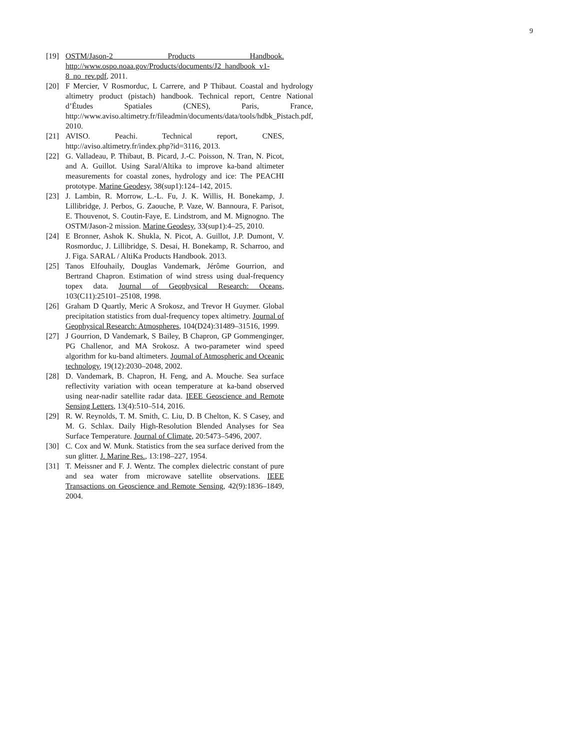9
[19] OSTM/Jason-2 Products Handbook. http://www.ospo.noaa.gov/Products/documents/J2_handbook_v1-8_no_rev.pdf, 2011.
[20] F Mercier, V Rosmorduc, L Carrere, and P Thibaut. Coastal and hydrology altimetry product (pistach) handbook. Technical report, Centre National d’Études Spatiales (CNES), Paris, France, http://www.aviso.altimetry.fr/fileadmin/documents/data/tools/hdbk_Pistach.pdf, 2010.
[21] AVISO. Peachi. Technical report, CNES, http://aviso.altimetry.fr/index.php?id=3116, 2013.
[22] G. Valladeau, P. Thibaut, B. Picard, J.-C. Poisson, N. Tran, N. Picot, and A. Guillot. Using Saral/Altika to improve ka-band altimeter measurements for coastal zones, hydrology and ice: The PEACHI prototype. Marine Geodesy, 38(sup1):124–142, 2015.
[23] J. Lambin, R. Morrow, L.-L. Fu, J. K. Willis, H. Bonekamp, J. Lillibridge, J. Perbos, G. Zaouche, P. Vaze, W. Bannoura, F. Parisot, E. Thouvenot, S. Coutin-Faye, E. Lindstrom, and M. Mignogno. The OSTM/Jason-2 mission. Marine Geodesy, 33(sup1):4–25, 2010.
[24] E Bronner, Ashok K. Shukla, N. Picot, A. Guillot, J.P. Dumont, V. Rosmorduc, J. Lillibridge, S. Desai, H. Bonekamp, R. Scharroo, and J. Figa. SARAL / AltiKa Products Handbook. 2013.
[25] Tanos Elfouhaily, Douglas Vandemark, Jérôme Gourrion, and Bertrand Chapron. Estimation of wind stress using dual-frequency topex data. Journal of Geophysical Research: Oceans, 103(C11):25101–25108, 1998.
[26] Graham D Quartly, Meric A Srokosz, and Trevor H Guymer. Global precipitation statistics from dual-frequency topex altimetry. Journal of Geophysical Research: Atmospheres, 104(D24):31489–31516, 1999.
[27] J Gourrion, D Vandemark, S Bailey, B Chapron, GP Gommenginger, PG Challenor, and MA Srokosz. A two-parameter wind speed algorithm for ku-band altimeters. Journal of Atmospheric and Oceanic technology, 19(12):2030–2048, 2002.
[28] D. Vandemark, B. Chapron, H. Feng, and A. Mouche. Sea surface reflectivity variation with ocean temperature at ka-band observed using near-nadir satellite radar data. IEEE Geoscience and Remote Sensing Letters, 13(4):510–514, 2016.
[29] R. W. Reynolds, T. M. Smith, C. Liu, D. B Chelton, K. S Casey, and M. G. Schlax. Daily High-Resolution Blended Analyses for Sea Surface Temperature. Journal of Climate, 20:5473–5496, 2007.
[30] C. Cox and W. Munk. Statistics from the sea surface derived from the sun glitter. J. Marine Res., 13:198–227, 1954.
[31] T. Meissner and F. J. Wentz. The complex dielectric constant of pure and sea water from microwave satellite observations. IEEE Transactions on Geoscience and Remote Sensing, 42(9):1836–1849, 2004.